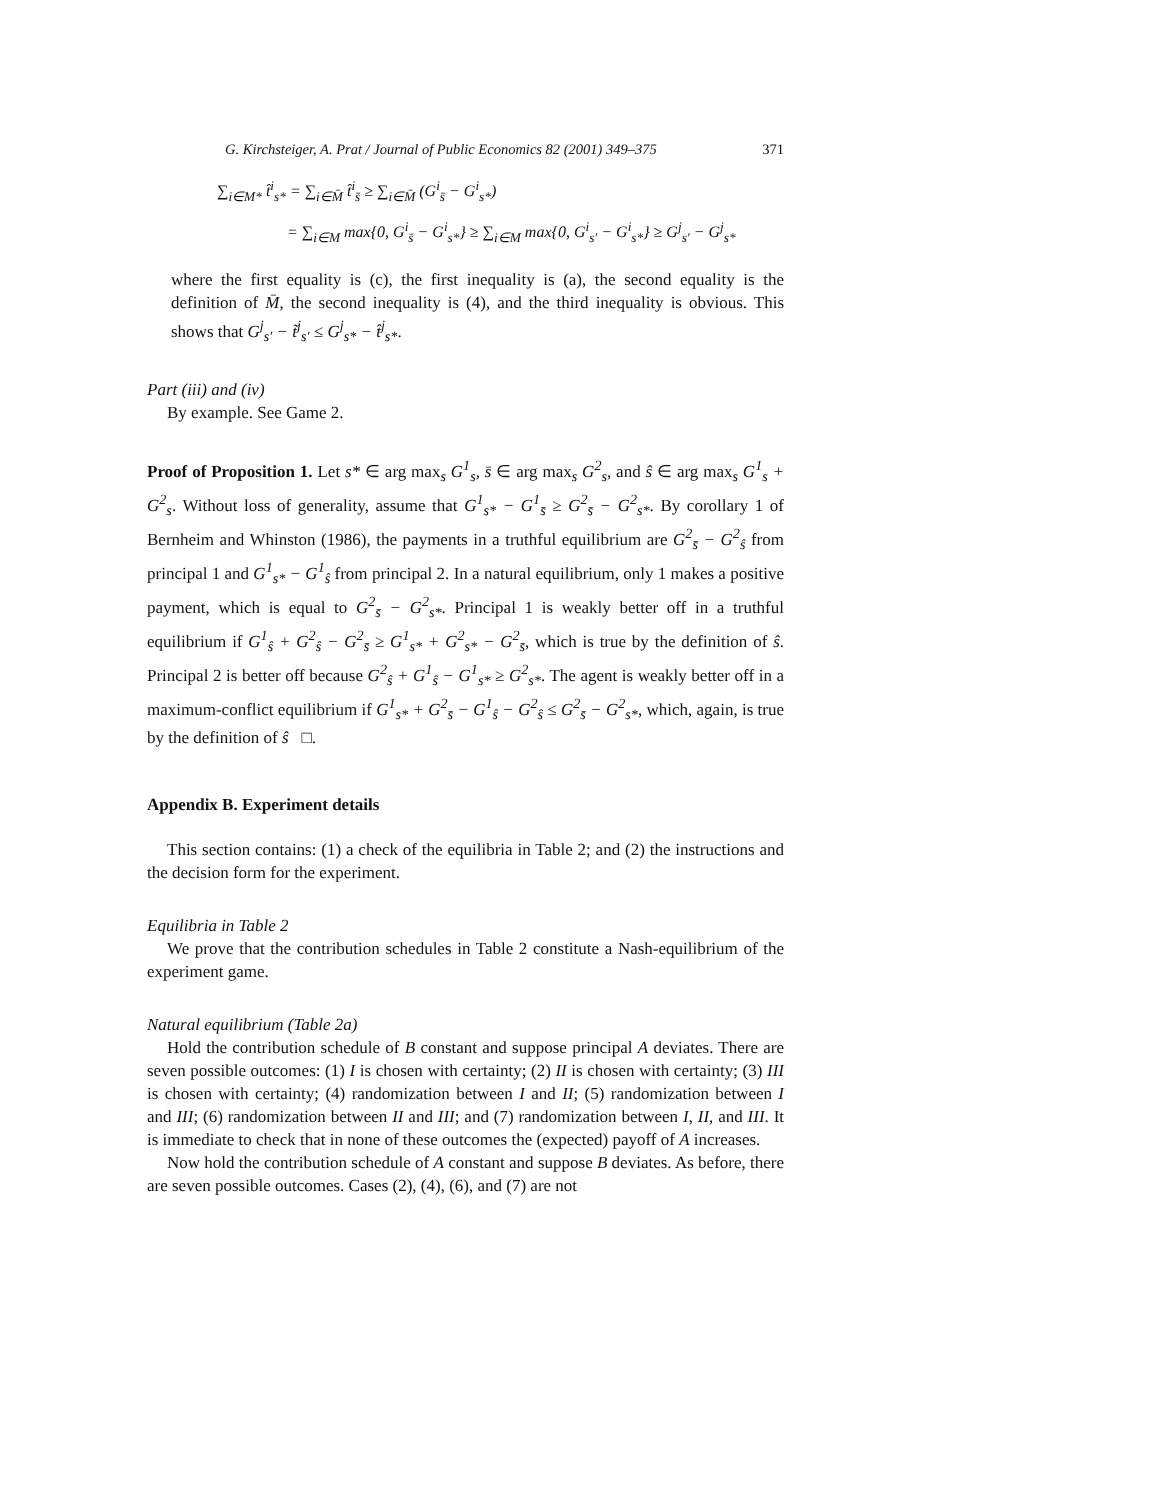G. Kirchsteiger, A. Prat / Journal of Public Economics 82 (2001) 349–375 371
∑<sub>i∈M*</sub> t̂<sup>i</sup><sub>s*</sub> = ∑<sub>i∈M̄</sub> t̂<sup>i</sup><sub>s̄</sub> ≥ ∑<sub>i∈M̄</sub> (G<sup>i</sup><sub>s̄</sub> − G<sup>i</sup><sub>s*</sub>)
= ∑<sub>i∈M</sub> max{0, G<sup>i</sup><sub>s̄</sub> − G<sup>i</sup><sub>s*</sub>} ≥ ∑<sub>i∈M</sub> max{0, G<sup>i</sup><sub>s′</sub> − G<sup>i</sup><sub>s*</sub>} ≥ G<sup>j</sup><sub>s′</sub> − G<sup>j</sup><sub>s*</sub>
where the first equality is (c), the first inequality is (a), the second equality is the definition of M̄, the second inequality is (4), and the third inequality is obvious. This shows that G<sup>j</sup><sub>s′</sub> − t̃<sup>j</sup><sub>s′</sub> ≤ G<sup>j</sup><sub>s*</sub> − t̂<sup>j</sup><sub>s*</sub>.
Part (iii) and (iv)
By example. See Game 2.
Proof of Proposition 1. Let s* ∈ arg max<sub>s</sub> G<sup>1</sup><sub>s</sub>, s̄ ∈ arg max<sub>s</sub> G<sup>2</sup><sub>s</sub>, and ŝ ∈ arg max<sub>s</sub> G<sup>1</sup><sub>s</sub> + G<sup>2</sup><sub>s</sub>. Without loss of generality, assume that G<sup>1</sup><sub>s*</sub> − G<sup>1</sup><sub>s̄</sub> ≥ G<sup>2</sup><sub>s̄</sub> − G<sup>2</sup><sub>s*</sub>. By corollary 1 of Bernheim and Whinston (1986), the payments in a truthful equilibrium are G<sup>2</sup><sub>s̄</sub> − G<sup>2</sup><sub>ŝ</sub> from principal 1 and G<sup>1</sup><sub>s*</sub> − G<sup>1</sup><sub>ŝ</sub> from principal 2. In a natural equilibrium, only 1 makes a positive payment, which is equal to G<sup>2</sup><sub>s̄</sub> − G<sup>2</sup><sub>s*</sub>. Principal 1 is weakly better off in a truthful equilibrium if G<sup>1</sup><sub>ŝ</sub> + G<sup>2</sup><sub>ŝ</sub> − G<sup>2</sup><sub>s̄</sub> ≥ G<sup>1</sup><sub>s*</sub> + G<sup>2</sup><sub>s*</sub> − G<sup>2</sup><sub>s̄</sub>, which is true by the definition of ŝ. Principal 2 is better off because G<sup>2</sup><sub>ŝ</sub> + G<sup>1</sup><sub>ŝ</sub> − G<sup>1</sup><sub>s*</sub> ≥ G<sup>2</sup><sub>s*</sub>. The agent is weakly better off in a maximum-conflict equilibrium if G<sup>1</sup><sub>s*</sub> + G<sup>2</sup><sub>s̄</sub> − G<sup>1</sup><sub>ŝ</sub> − G<sup>2</sup><sub>ŝ</sub> ≤ G<sup>2</sup><sub>s̄</sub> − G<sup>2</sup><sub>s*</sub>, which, again, is true by the definition of ŝ □.
Appendix B. Experiment details
This section contains: (1) a check of the equilibria in Table 2; and (2) the instructions and the decision form for the experiment.
Equilibria in Table 2
We prove that the contribution schedules in Table 2 constitute a Nash-equilibrium of the experiment game.
Natural equilibrium (Table 2a)
Hold the contribution schedule of B constant and suppose principal A deviates. There are seven possible outcomes: (1) I is chosen with certainty; (2) II is chosen with certainty; (3) III is chosen with certainty; (4) randomization between I and II; (5) randomization between I and III; (6) randomization between II and III; and (7) randomization between I, II, and III. It is immediate to check that in none of these outcomes the (expected) payoff of A increases.
Now hold the contribution schedule of A constant and suppose B deviates. As before, there are seven possible outcomes. Cases (2), (4), (6), and (7) are not